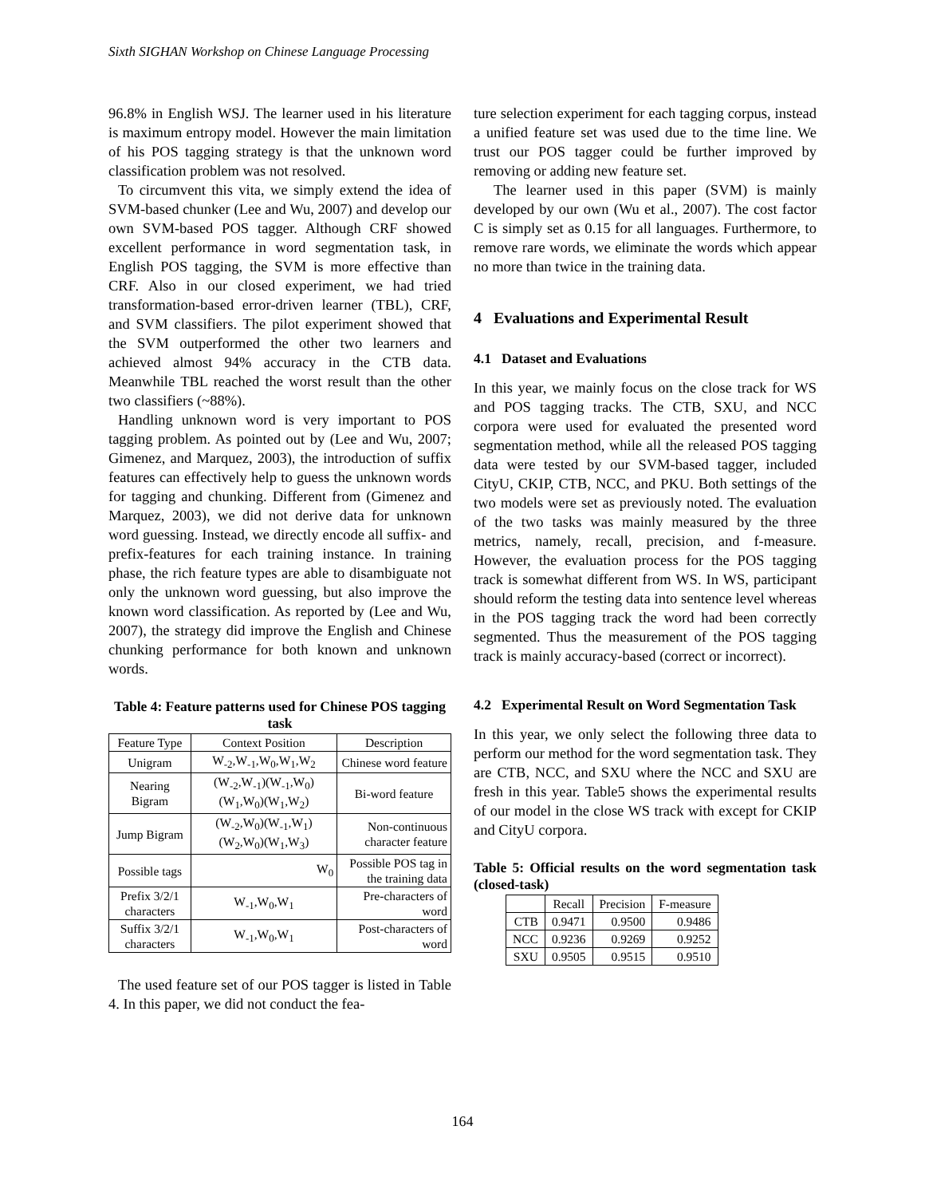Sixth SIGHAN Workshop on Chinese Language Processing
96.8% in English WSJ. The learner used in his literature is maximum entropy model. However the main limitation of his POS tagging strategy is that the unknown word classification problem was not resolved.
To circumvent this vita, we simply extend the idea of SVM-based chunker (Lee and Wu, 2007) and develop our own SVM-based POS tagger. Although CRF showed excellent performance in word segmentation task, in English POS tagging, the SVM is more effective than CRF. Also in our closed experiment, we had tried transformation-based error-driven learner (TBL), CRF, and SVM classifiers. The pilot experiment showed that the SVM outperformed the other two learners and achieved almost 94% accuracy in the CTB data. Meanwhile TBL reached the worst result than the other two classifiers (~88%).
Handling unknown word is very important to POS tagging problem. As pointed out by (Lee and Wu, 2007; Gimenez, and Marquez, 2003), the introduction of suffix features can effectively help to guess the unknown words for tagging and chunking. Different from (Gimenez and Marquez, 2003), we did not derive data for unknown word guessing. Instead, we directly encode all suffix- and prefix-features for each training instance. In training phase, the rich feature types are able to disambiguate not only the unknown word guessing, but also improve the known word classification. As reported by (Lee and Wu, 2007), the strategy did improve the English and Chinese chunking performance for both known and unknown words.
Table 4: Feature patterns used for Chinese POS tagging task
| Feature Type | Context Position | Description |
| --- | --- | --- |
| Unigram | W<sub>-2</sub>,W<sub>-1</sub>,W<sub>0</sub>,W<sub>1</sub>,W<sub>2</sub> | Chinese word feature |
| Nearing Bigram | (W<sub>-2</sub>,W<sub>-1</sub>)(W<sub>-1</sub>,W<sub>0</sub>) (W<sub>1</sub>,W<sub>0</sub>)(W<sub>1</sub>,W<sub>2</sub>) | Bi-word feature |
| Jump Bigram | (W<sub>-2</sub>,W<sub>0</sub>)(W<sub>-1</sub>,W<sub>1</sub>) (W<sub>2</sub>,W<sub>0</sub>)(W<sub>1</sub>,W<sub>3</sub>) | Non-continuous character feature |
| Possible tags | W<sub>0</sub> | Possible POS tag in the training data |
| Prefix 3/2/1 characters | W<sub>-1</sub>,W<sub>0</sub>,W<sub>1</sub> | Pre-characters of word |
| Suffix 3/2/1 characters | W<sub>-1</sub>,W<sub>0</sub>,W<sub>1</sub> | Post-characters of word |
The used feature set of our POS tagger is listed in Table 4. In this paper, we did not conduct the fea-
ture selection experiment for each tagging corpus, instead a unified feature set was used due to the time line. We trust our POS tagger could be further improved by removing or adding new feature set.
The learner used in this paper (SVM) is mainly developed by our own (Wu et al., 2007). The cost factor C is simply set as 0.15 for all languages. Furthermore, to remove rare words, we eliminate the words which appear no more than twice in the training data.
4 Evaluations and Experimental Result
4.1 Dataset and Evaluations
In this year, we mainly focus on the close track for WS and POS tagging tracks. The CTB, SXU, and NCC corpora were used for evaluated the presented word segmentation method, while all the released POS tagging data were tested by our SVM-based tagger, included CityU, CKIP, CTB, NCC, and PKU. Both settings of the two models were set as previously noted. The evaluation of the two tasks was mainly measured by the three metrics, namely, recall, precision, and f-measure. However, the evaluation process for the POS tagging track is somewhat different from WS. In WS, participant should reform the testing data into sentence level whereas in the POS tagging track the word had been correctly segmented. Thus the measurement of the POS tagging track is mainly accuracy-based (correct or incorrect).
4.2 Experimental Result on Word Segmentation Task
In this year, we only select the following three data to perform our method for the word segmentation task. They are CTB, NCC, and SXU where the NCC and SXU are fresh in this year. Table5 shows the experimental results of our model in the close WS track with except for CKIP and CityU corpora.
Table 5: Official results on the word segmentation task (closed-task)
| | Recall | Precision | F-measure |
| CTB | 0.9471 | 0.9500 | 0.9486 |
| NCC | 0.9236 | 0.9269 | 0.9252 |
| SXU | 0.9505 | 0.9515 | 0.9510 |
164